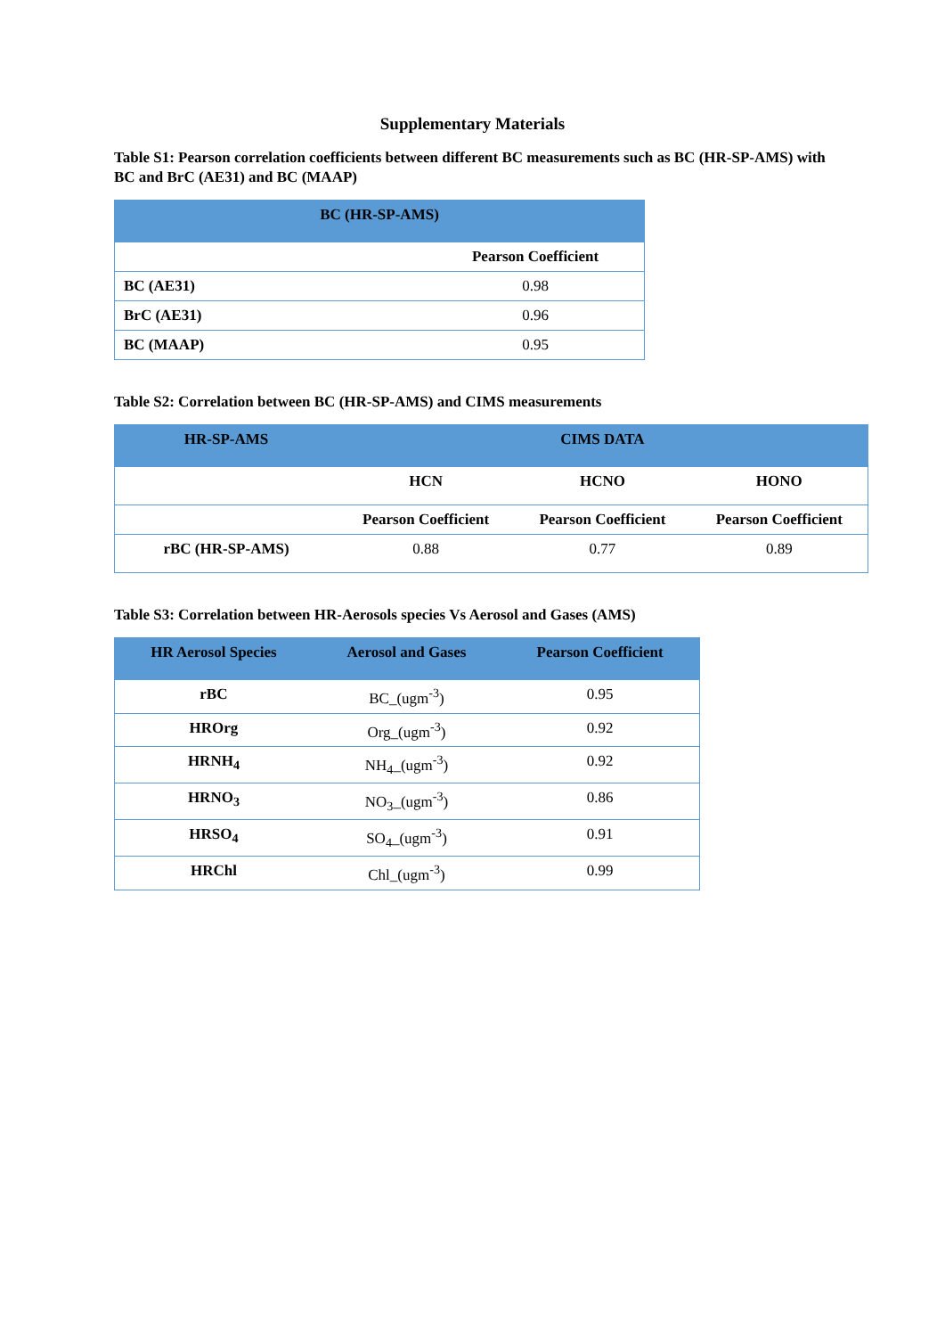Supplementary Materials
Table S1: Pearson correlation coefficients between different BC measurements such as BC (HR-SP-AMS) with BC and BrC (AE31) and BC (MAAP)
| BC (HR-SP-AMS) | |
| --- | --- |
| | Pearson Coefficient |
| BC (AE31) | 0.98 |
| BrC (AE31) | 0.96 |
| BC (MAAP) | 0.95 |
Table S2: Correlation between BC (HR-SP-AMS) and CIMS measurements
| HR-SP-AMS | CIMS DATA | | |
| --- | --- | --- | --- |
| | HCN | HCNO | HONO |
| | Pearson Coefficient | Pearson Coefficient | Pearson Coefficient |
| rBC (HR-SP-AMS) | 0.88 | 0.77 | 0.89 |
Table S3: Correlation between HR-Aerosols species Vs Aerosol and Gases (AMS)
| HR Aerosol Species | Aerosol and Gases | Pearson Coefficient |
| --- | --- | --- |
| rBC | BC_(ugm<sup>-3</sup>) | 0.95 |
| HROrg | Org_(ugm<sup>-3</sup>) | 0.92 |
| HRNH<sub>4</sub> | NH<sub>4</sub>_(ugm<sup>-3</sup>) | 0.92 |
| HRNO<sub>3</sub> | NO<sub>3</sub>_(ugm<sup>-3</sup>) | 0.86 |
| HRSO<sub>4</sub> | SO<sub>4</sub>_(ugm<sup>-3</sup>) | 0.91 |
| HRChl | Chl_(ugm<sup>-3</sup>) | 0.99 |